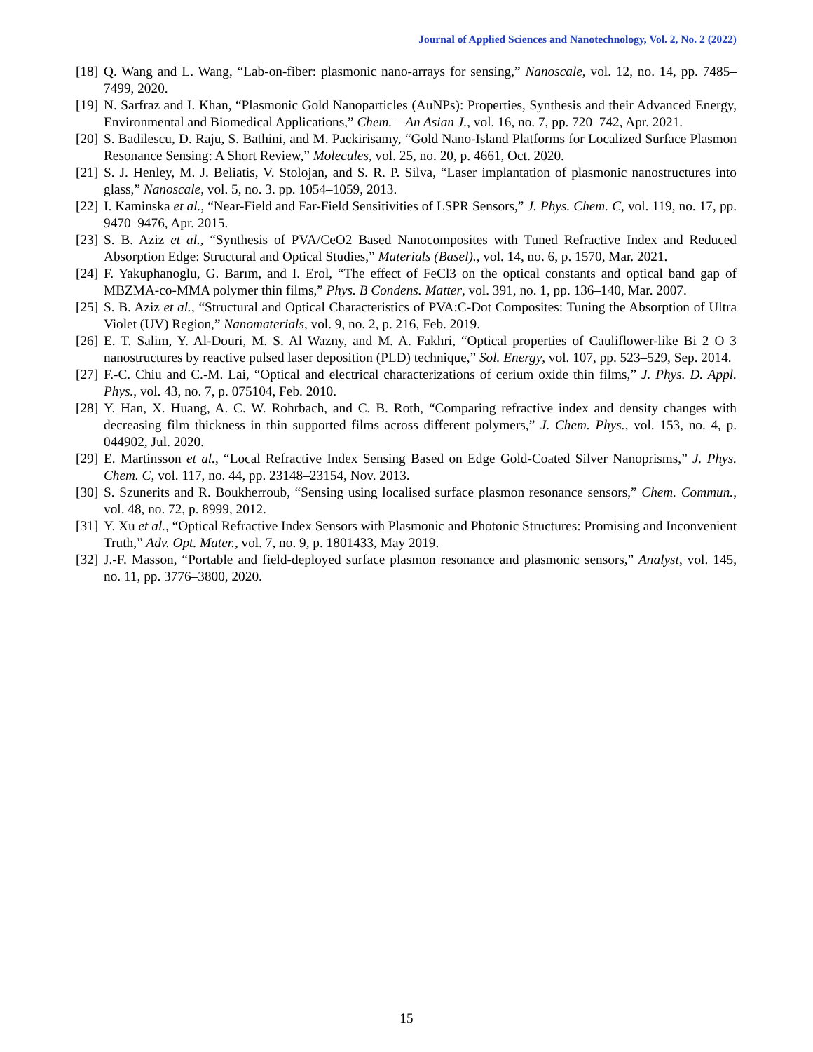Journal of Applied Sciences and Nanotechnology, Vol. 2, No. 2 (2022)
[18] Q. Wang and L. Wang, “Lab-on-fiber: plasmonic nano-arrays for sensing,” Nanoscale, vol. 12, no. 14, pp. 7485–7499, 2020.
[19] N. Sarfraz and I. Khan, “Plasmonic Gold Nanoparticles (AuNPs): Properties, Synthesis and their Advanced Energy, Environmental and Biomedical Applications,” Chem. – An Asian J., vol. 16, no. 7, pp. 720–742, Apr. 2021.
[20] S. Badilescu, D. Raju, S. Bathini, and M. Packirisamy, “Gold Nano-Island Platforms for Localized Surface Plasmon Resonance Sensing: A Short Review,” Molecules, vol. 25, no. 20, p. 4661, Oct. 2020.
[21] S. J. Henley, M. J. Beliatis, V. Stolojan, and S. R. P. Silva, “Laser implantation of plasmonic nanostructures into glass,” Nanoscale, vol. 5, no. 3. pp. 1054–1059, 2013.
[22] I. Kaminska et al., “Near-Field and Far-Field Sensitivities of LSPR Sensors,” J. Phys. Chem. C, vol. 119, no. 17, pp. 9470–9476, Apr. 2015.
[23] S. B. Aziz et al., “Synthesis of PVA/CeO2 Based Nanocomposites with Tuned Refractive Index and Reduced Absorption Edge: Structural and Optical Studies,” Materials (Basel)., vol. 14, no. 6, p. 1570, Mar. 2021.
[24] F. Yakuphanoglu, G. Barım, and I. Erol, “The effect of FeCl3 on the optical constants and optical band gap of MBZMA-co-MMA polymer thin films,” Phys. B Condens. Matter, vol. 391, no. 1, pp. 136–140, Mar. 2007.
[25] S. B. Aziz et al., “Structural and Optical Characteristics of PVA:C-Dot Composites: Tuning the Absorption of Ultra Violet (UV) Region,” Nanomaterials, vol. 9, no. 2, p. 216, Feb. 2019.
[26] E. T. Salim, Y. Al-Douri, M. S. Al Wazny, and M. A. Fakhri, “Optical properties of Cauliflower-like Bi 2 O 3 nanostructures by reactive pulsed laser deposition (PLD) technique,” Sol. Energy, vol. 107, pp. 523–529, Sep. 2014.
[27] F.-C. Chiu and C.-M. Lai, “Optical and electrical characterizations of cerium oxide thin films,” J. Phys. D. Appl. Phys., vol. 43, no. 7, p. 075104, Feb. 2010.
[28] Y. Han, X. Huang, A. C. W. Rohrbach, and C. B. Roth, “Comparing refractive index and density changes with decreasing film thickness in thin supported films across different polymers,” J. Chem. Phys., vol. 153, no. 4, p. 044902, Jul. 2020.
[29] E. Martinsson et al., “Local Refractive Index Sensing Based on Edge Gold-Coated Silver Nanoprisms,” J. Phys. Chem. C, vol. 117, no. 44, pp. 23148–23154, Nov. 2013.
[30] S. Szunerits and R. Boukherroub, “Sensing using localised surface plasmon resonance sensors,” Chem. Commun., vol. 48, no. 72, p. 8999, 2012.
[31] Y. Xu et al., “Optical Refractive Index Sensors with Plasmonic and Photonic Structures: Promising and Inconvenient Truth,” Adv. Opt. Mater., vol. 7, no. 9, p. 1801433, May 2019.
[32] J.-F. Masson, “Portable and field-deployed surface plasmon resonance and plasmonic sensors,” Analyst, vol. 145, no. 11, pp. 3776–3800, 2020.
15